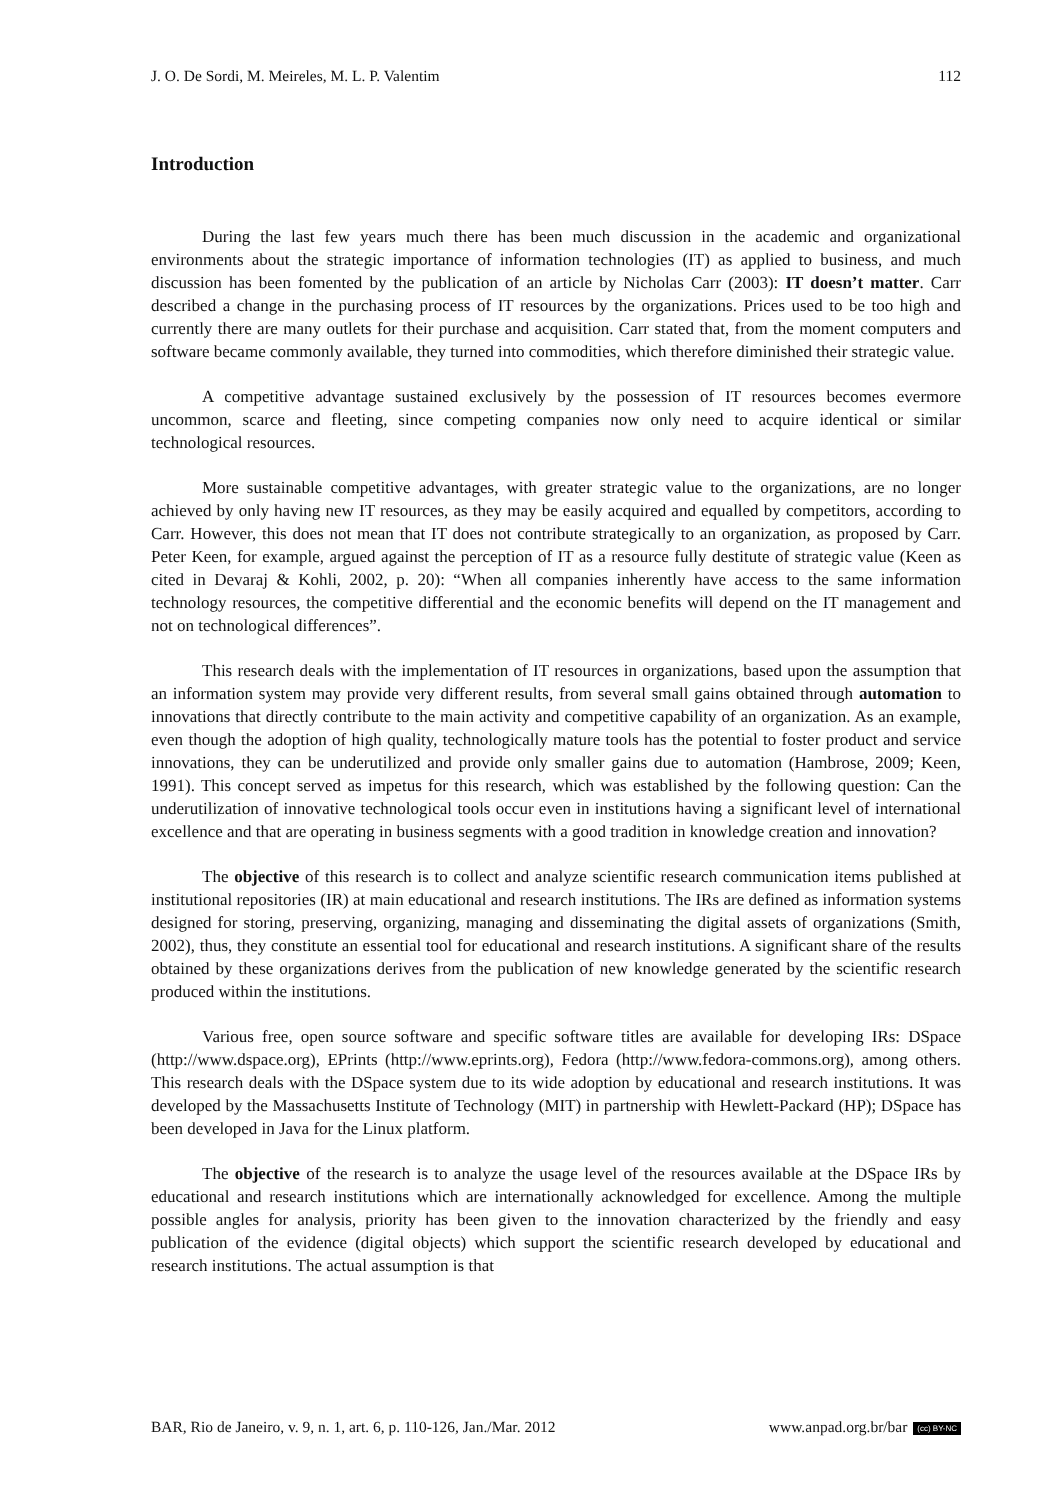J. O. De Sordi, M. Meireles, M. L. P. Valentim 112
Introduction
During the last few years much there has been much discussion in the academic and organizational environments about the strategic importance of information technologies (IT) as applied to business, and much discussion has been fomented by the publication of an article by Nicholas Carr (2003): IT doesn’t matter. Carr described a change in the purchasing process of IT resources by the organizations. Prices used to be too high and currently there are many outlets for their purchase and acquisition. Carr stated that, from the moment computers and software became commonly available, they turned into commodities, which therefore diminished their strategic value.
A competitive advantage sustained exclusively by the possession of IT resources becomes evermore uncommon, scarce and fleeting, since competing companies now only need to acquire identical or similar technological resources.
More sustainable competitive advantages, with greater strategic value to the organizations, are no longer achieved by only having new IT resources, as they may be easily acquired and equalled by competitors, according to Carr. However, this does not mean that IT does not contribute strategically to an organization, as proposed by Carr. Peter Keen, for example, argued against the perception of IT as a resource fully destitute of strategic value (Keen as cited in Devaraj & Kohli, 2002, p. 20): “When all companies inherently have access to the same information technology resources, the competitive differential and the economic benefits will depend on the IT management and not on technological differences”.
This research deals with the implementation of IT resources in organizations, based upon the assumption that an information system may provide very different results, from several small gains obtained through automation to innovations that directly contribute to the main activity and competitive capability of an organization. As an example, even though the adoption of high quality, technologically mature tools has the potential to foster product and service innovations, they can be underutilized and provide only smaller gains due to automation (Hambrose, 2009; Keen, 1991). This concept served as impetus for this research, which was established by the following question: Can the underutilization of innovative technological tools occur even in institutions having a significant level of international excellence and that are operating in business segments with a good tradition in knowledge creation and innovation?
The objective of this research is to collect and analyze scientific research communication items published at institutional repositories (IR) at main educational and research institutions. The IRs are defined as information systems designed for storing, preserving, organizing, managing and disseminating the digital assets of organizations (Smith, 2002), thus, they constitute an essential tool for educational and research institutions. A significant share of the results obtained by these organizations derives from the publication of new knowledge generated by the scientific research produced within the institutions.
Various free, open source software and specific software titles are available for developing IRs: DSpace (http://www.dspace.org), EPrints (http://www.eprints.org), Fedora (http://www.fedora-commons.org), among others. This research deals with the DSpace system due to its wide adoption by educational and research institutions. It was developed by the Massachusetts Institute of Technology (MIT) in partnership with Hewlett-Packard (HP); DSpace has been developed in Java for the Linux platform.
The objective of the research is to analyze the usage level of the resources available at the DSpace IRs by educational and research institutions which are internationally acknowledged for excellence. Among the multiple possible angles for analysis, priority has been given to the innovation characterized by the friendly and easy publication of the evidence (digital objects) which support the scientific research developed by educational and research institutions. The actual assumption is that
BAR, Rio de Janeiro, v. 9, n. 1, art. 6, p. 110-126, Jan./Mar. 2012 www.anpad.org.br/bar (cc) BY-NC